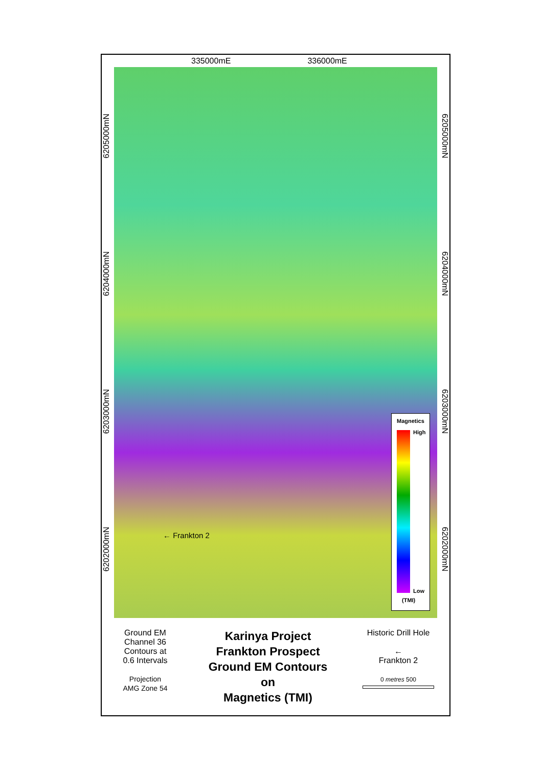335000mE 336000mE
6205000mN
6204000mN
6203000mN
6202000mN
← Frankton 2
Magnetics
High
Low
(TMI)
6205000mN
6204000mN
6203000mN
6202000mN
Ground EM
Channel 36
Contours at
0.6 Intervals
Projection
AMG Zone 54
Karinya Project
Frankton Prospect
Ground EM Contours
on
Magnetics (TMI)
Historic Drill Hole
←
Frankton 2
0 metres 500